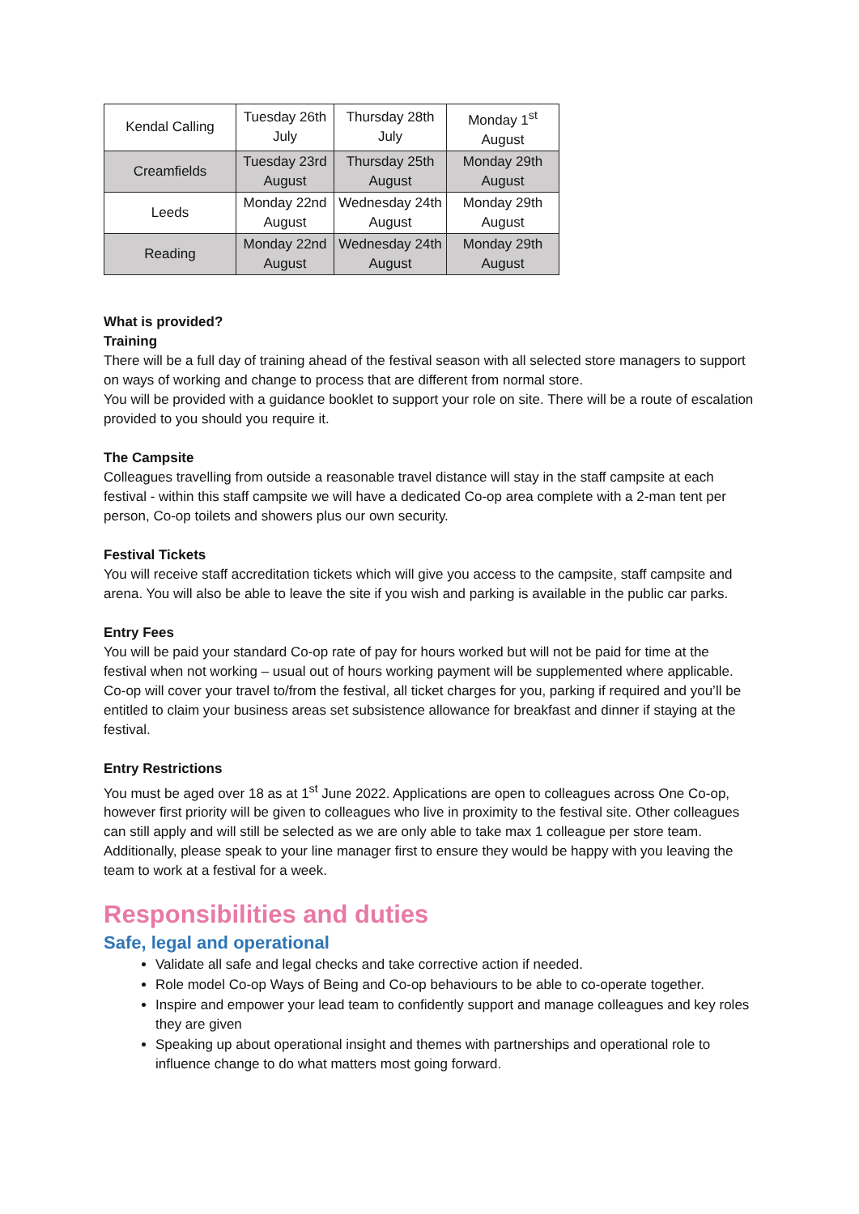| Kendal Calling | Tuesday 26th July | Thursday 28th July | Monday 1<sup>st</sup> August |
| Creamfields | Tuesday 23rd August | Thursday 25th August | Monday 29th August |
| Leeds | Monday 22nd August | Wednesday 24th August | Monday 29th August |
| Reading | Monday 22nd August | Wednesday 24th August | Monday 29th August |
What is provided?
Training
There will be a full day of training ahead of the festival season with all selected store managers to support on ways of working and change to process that are different from normal store.
You will be provided with a guidance booklet to support your role on site. There will be a route of escalation provided to you should you require it.
The Campsite
Colleagues travelling from outside a reasonable travel distance will stay in the staff campsite at each festival - within this staff campsite we will have a dedicated Co-op area complete with a 2-man tent per person, Co-op toilets and showers plus our own security.
Festival Tickets
You will receive staff accreditation tickets which will give you access to the campsite, staff campsite and arena. You will also be able to leave the site if you wish and parking is available in the public car parks.
Entry Fees
You will be paid your standard Co-op rate of pay for hours worked but will not be paid for time at the festival when not working – usual out of hours working payment will be supplemented where applicable.
Co-op will cover your travel to/from the festival, all ticket charges for you, parking if required and you’ll be entitled to claim your business areas set subsistence allowance for breakfast and dinner if staying at the festival.
Entry Restrictions
You must be aged over 18 as at 1<sup>st</sup> June 2022. Applications are open to colleagues across One Co-op, however first priority will be given to colleagues who live in proximity to the festival site. Other colleagues can still apply and will still be selected as we are only able to take max 1 colleague per store team. Additionally, please speak to your line manager first to ensure they would be happy with you leaving the team to work at a festival for a week.
Responsibilities and duties
Safe, legal and operational
Validate all safe and legal checks and take corrective action if needed.
Role model Co-op Ways of Being and Co-op behaviours to be able to co-operate together.
Inspire and empower your lead team to confidently support and manage colleagues and key roles they are given
Speaking up about operational insight and themes with partnerships and operational role to influence change to do what matters most going forward.